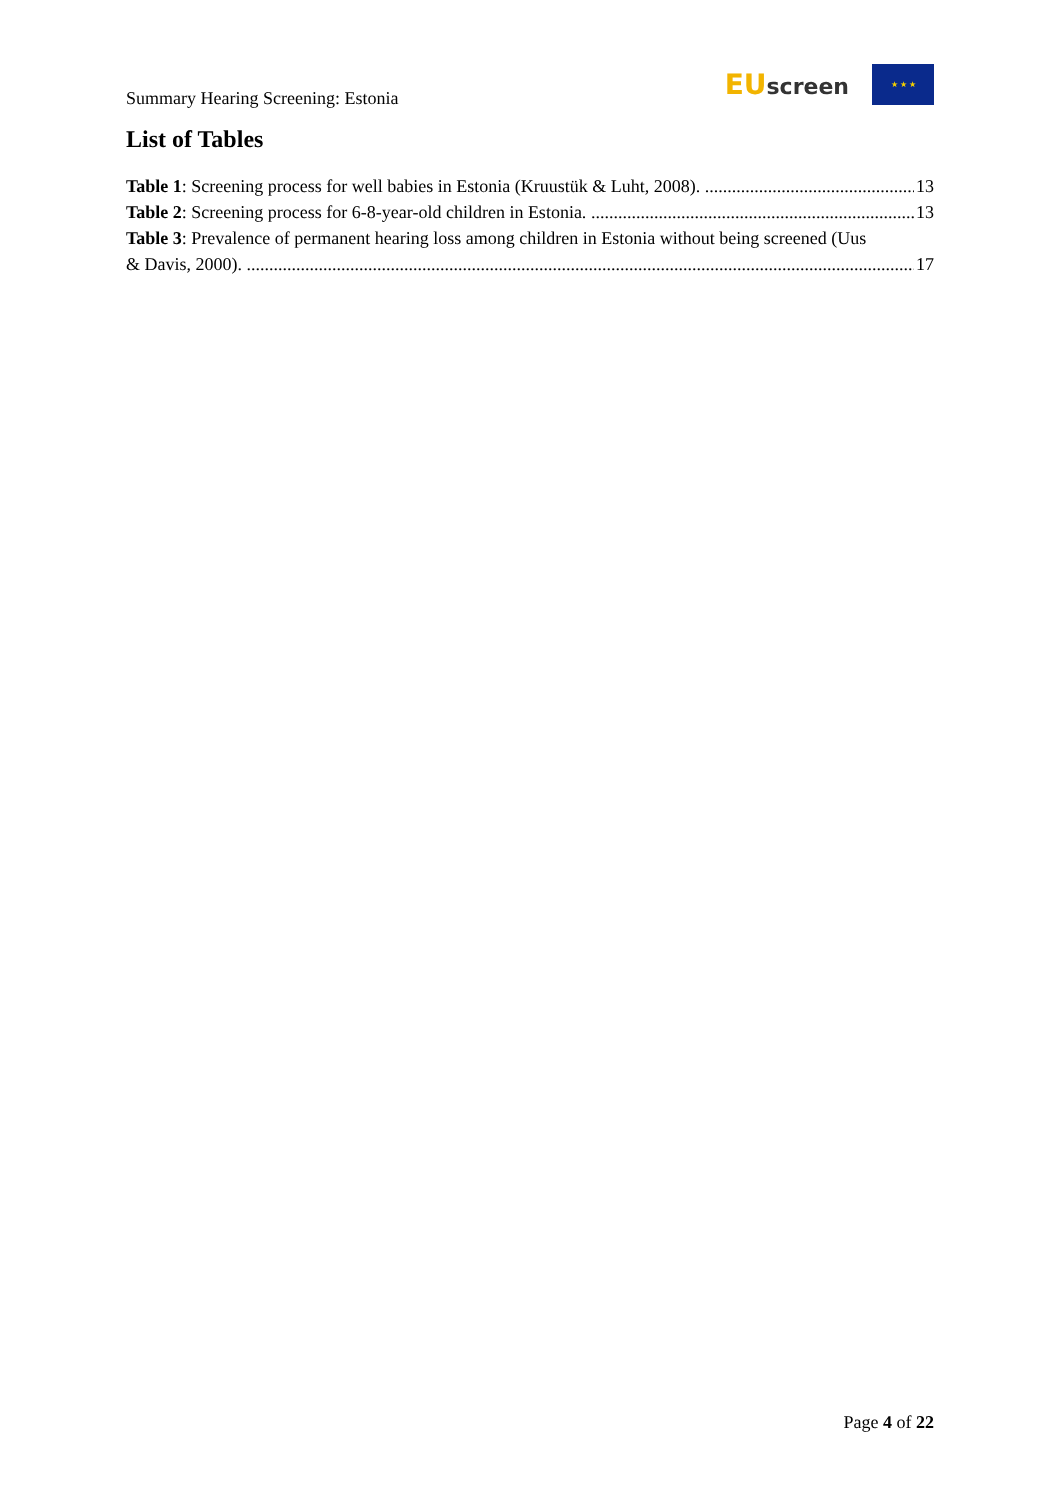Summary Hearing Screening: Estonia
EU screen ★ ★ ★
List of Tables
Table 1: Screening process for well babies in Estonia (Kruustük & Luht, 2008). 13
Table 2: Screening process for 6-8-year-old children in Estonia. 13
Table 3: Prevalence of permanent hearing loss among children in Estonia without being screened (Uus
& Davis, 2000). 17
Page 4 of 22